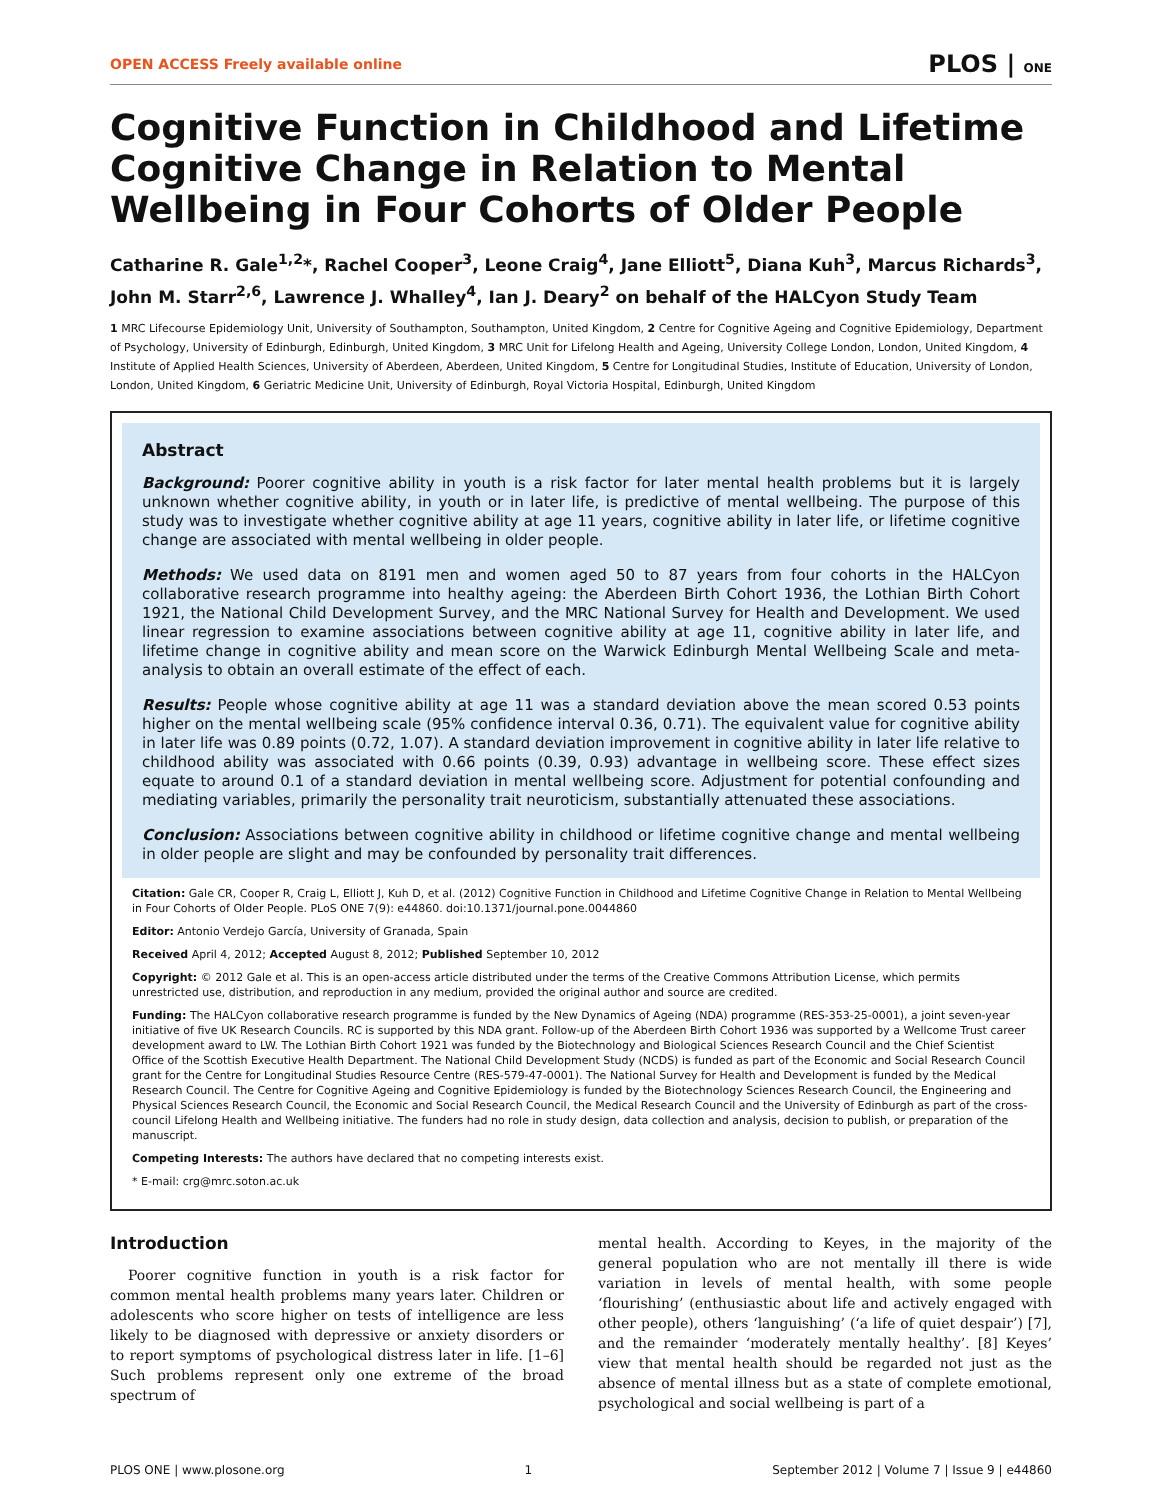OPEN ACCESS Freely available online PLOS | ONE
Cognitive Function in Childhood and Lifetime Cognitive Change in Relation to Mental Wellbeing in Four Cohorts of Older People
Catharine R. Gale<sup>1,2</sup>*, Rachel Cooper<sup>3</sup>, Leone Craig<sup>4</sup>, Jane Elliott<sup>5</sup>, Diana Kuh<sup>3</sup>, Marcus Richards<sup>3</sup>, John M. Starr<sup>2,6</sup>, Lawrence J. Whalley<sup>4</sup>, Ian J. Deary<sup>2</sup> on behalf of the HALCyon Study Team
1 MRC Lifecourse Epidemiology Unit, University of Southampton, Southampton, United Kingdom, 2 Centre for Cognitive Ageing and Cognitive Epidemiology, Department of Psychology, University of Edinburgh, Edinburgh, United Kingdom, 3 MRC Unit for Lifelong Health and Ageing, University College London, London, United Kingdom, 4 Institute of Applied Health Sciences, University of Aberdeen, Aberdeen, United Kingdom, 5 Centre for Longitudinal Studies, Institute of Education, University of London, London, United Kingdom, 6 Geriatric Medicine Unit, University of Edinburgh, Royal Victoria Hospital, Edinburgh, United Kingdom
Abstract
Background: Poorer cognitive ability in youth is a risk factor for later mental health problems but it is largely unknown whether cognitive ability, in youth or in later life, is predictive of mental wellbeing. The purpose of this study was to investigate whether cognitive ability at age 11 years, cognitive ability in later life, or lifetime cognitive change are associated with mental wellbeing in older people.
Methods: We used data on 8191 men and women aged 50 to 87 years from four cohorts in the HALCyon collaborative research programme into healthy ageing: the Aberdeen Birth Cohort 1936, the Lothian Birth Cohort 1921, the National Child Development Survey, and the MRC National Survey for Health and Development. We used linear regression to examine associations between cognitive ability at age 11, cognitive ability in later life, and lifetime change in cognitive ability and mean score on the Warwick Edinburgh Mental Wellbeing Scale and meta-analysis to obtain an overall estimate of the effect of each.
Results: People whose cognitive ability at age 11 was a standard deviation above the mean scored 0.53 points higher on the mental wellbeing scale (95% confidence interval 0.36, 0.71). The equivalent value for cognitive ability in later life was 0.89 points (0.72, 1.07). A standard deviation improvement in cognitive ability in later life relative to childhood ability was associated with 0.66 points (0.39, 0.93) advantage in wellbeing score. These effect sizes equate to around 0.1 of a standard deviation in mental wellbeing score. Adjustment for potential confounding and mediating variables, primarily the personality trait neuroticism, substantially attenuated these associations.
Conclusion: Associations between cognitive ability in childhood or lifetime cognitive change and mental wellbeing in older people are slight and may be confounded by personality trait differences.
Citation: Gale CR, Cooper R, Craig L, Elliott J, Kuh D, et al. (2012) Cognitive Function in Childhood and Lifetime Cognitive Change in Relation to Mental Wellbeing in Four Cohorts of Older People. PLoS ONE 7(9): e44860. doi:10.1371/journal.pone.0044860
Editor: Antonio Verdejo García, University of Granada, Spain
Received April 4, 2012; Accepted August 8, 2012; Published September 10, 2012
Copyright: © 2012 Gale et al. This is an open-access article distributed under the terms of the Creative Commons Attribution License, which permits unrestricted use, distribution, and reproduction in any medium, provided the original author and source are credited.
Funding: The HALCyon collaborative research programme is funded by the New Dynamics of Ageing (NDA) programme (RES-353-25-0001), a joint seven-year initiative of five UK Research Councils. RC is supported by this NDA grant. Follow-up of the Aberdeen Birth Cohort 1936 was supported by a Wellcome Trust career development award to LW. The Lothian Birth Cohort 1921 was funded by the Biotechnology and Biological Sciences Research Council and the Chief Scientist Office of the Scottish Executive Health Department. The National Child Development Study (NCDS) is funded as part of the Economic and Social Research Council grant for the Centre for Longitudinal Studies Resource Centre (RES-579-47-0001). The National Survey for Health and Development is funded by the Medical Research Council. The Centre for Cognitive Ageing and Cognitive Epidemiology is funded by the Biotechnology Sciences Research Council, the Engineering and Physical Sciences Research Council, the Economic and Social Research Council, the Medical Research Council and the University of Edinburgh as part of the cross-council Lifelong Health and Wellbeing initiative. The funders had no role in study design, data collection and analysis, decision to publish, or preparation of the manuscript.
Competing Interests: The authors have declared that no competing interests exist.
* E-mail: crg@mrc.soton.ac.uk
Introduction
Poorer cognitive function in youth is a risk factor for common mental health problems many years later. Children or adolescents who score higher on tests of intelligence are less likely to be diagnosed with depressive or anxiety disorders or to report symptoms of psychological distress later in life. [1–6] Such problems represent only one extreme of the broad spectrum of
mental health. According to Keyes, in the majority of the general population who are not mentally ill there is wide variation in levels of mental health, with some people ‘flourishing’ (enthusiastic about life and actively engaged with other people), others ‘languishing’ (‘a life of quiet despair’) [7], and the remainder ‘moderately mentally healthy’. [8] Keyes’ view that mental health should be regarded not just as the absence of mental illness but as a state of complete emotional, psychological and social wellbeing is part of a
PLOS ONE | www.plosone.org 1 September 2012 | Volume 7 | Issue 9 | e44860